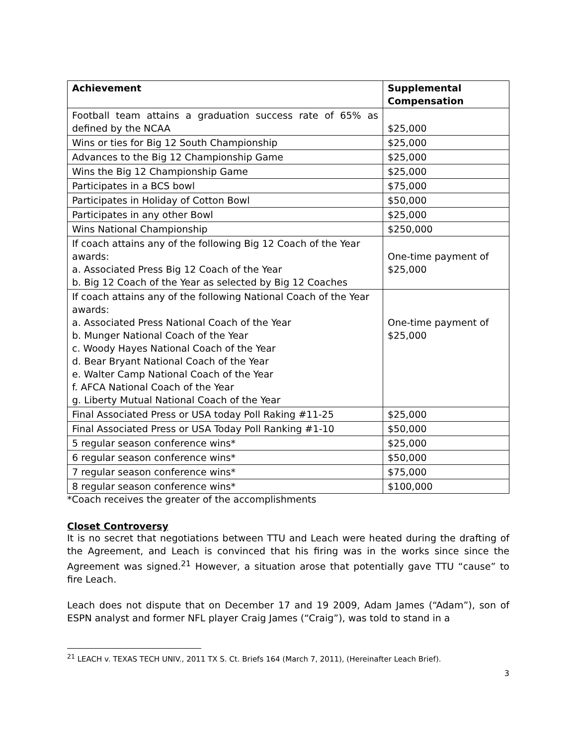| Achievement | Supplemental Compensation |
| --- | --- |
| Football team attains a graduation success rate of 65% as defined by the NCAA | $25,000 |
| Wins or ties for Big 12 South Championship | $25,000 |
| Advances to the Big 12 Championship Game | $25,000 |
| Wins the Big 12 Championship Game | $25,000 |
| Participates in a BCS bowl | $75,000 |
| Participates in Holiday of Cotton Bowl | $50,000 |
| Participates in any other Bowl | $25,000 |
| Wins National Championship | $250,000 |
| If coach attains any of the following Big 12 Coach of the Year awards: a. Associated Press Big 12 Coach of the Year b. Big 12 Coach of the Year as selected by Big 12 Coaches | One-time payment of $25,000 |
| If coach attains any of the following National Coach of the Year awards: a. Associated Press National Coach of the Year b. Munger National Coach of the Year c. Woody Hayes National Coach of the Year d. Bear Bryant National Coach of the Year e. Walter Camp National Coach of the Year f. AFCA National Coach of the Year g. Liberty Mutual National Coach of the Year | One-time payment of $25,000 |
| Final Associated Press or USA today Poll Raking #11-25 | $25,000 |
| Final Associated Press or USA Today Poll Ranking #1-10 | $50,000 |
| 5 regular season conference wins* | $25,000 |
| 6 regular season conference wins* | $50,000 |
| 7 regular season conference wins* | $75,000 |
| 8 regular season conference wins* | $100,000 |
*Coach receives the greater of the accomplishments
Closet Controversy
It is no secret that negotiations between TTU and Leach were heated during the drafting of the Agreement, and Leach is convinced that his firing was in the works since since the Agreement was signed.<sup>21</sup> However, a situation arose that potentially gave TTU “cause” to fire Leach.
Leach does not dispute that on December 17 and 19 2009, Adam James (“Adam”), son of ESPN analyst and former NFL player Craig James (“Craig”), was told to stand in a
<sup>21</sup> LEACH v. TEXAS TECH UNIV., 2011 TX S. Ct. Briefs 164 (March 7, 2011), (Hereinafter Leach Brief).
3